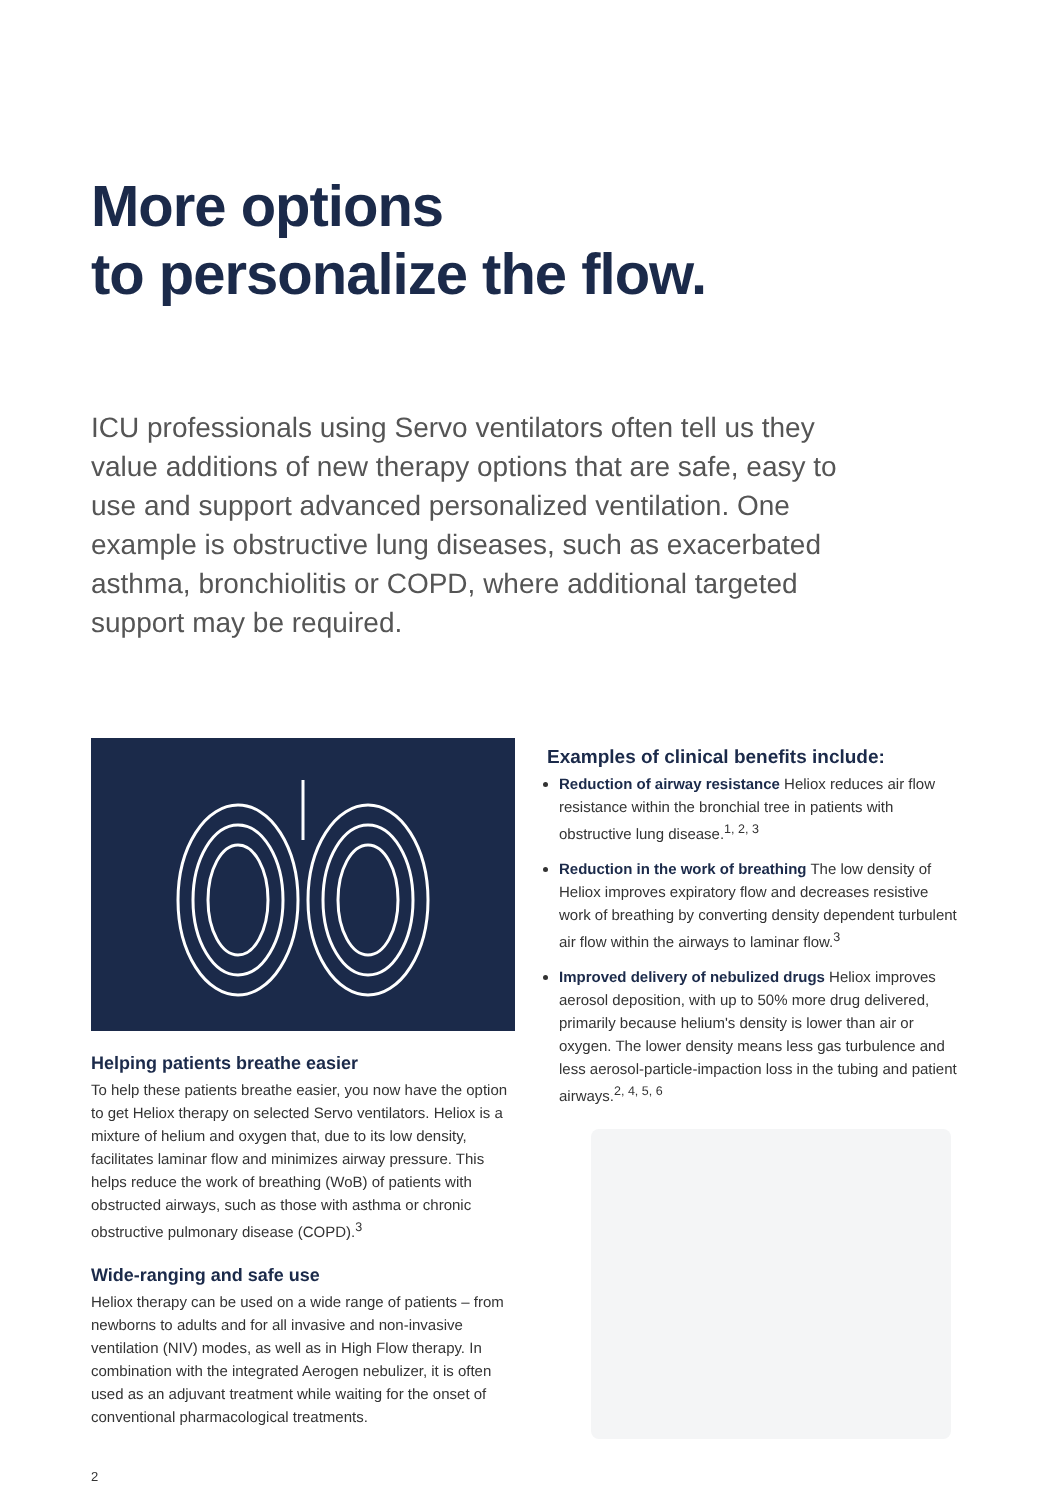More options
to personalize the flow.
ICU professionals using Servo ventilators often tell us they value additions of new therapy options that are safe, easy to use and support advanced personalized ventilation. One example is obstructive lung diseases, such as exacerbated asthma, bronchiolitis or COPD, where additional targeted support may be required.
Helping patients breathe easier
To help these patients breathe easier, you now have the option to get Heliox therapy on selected Servo ventilators. Heliox is a mixture of helium and oxygen that, due to its low density, facilitates laminar flow and minimizes airway pressure. This helps reduce the work of breathing (WoB) of patients with obstructed airways, such as those with asthma or chronic obstructive pulmonary disease (COPD).<sup>3</sup>
Wide-ranging and safe use
Heliox therapy can be used on a wide range of patients – from newborns to adults and for all invasive and non-invasive ventilation (NIV) modes, as well as in High Flow therapy. In combination with the integrated Aerogen nebulizer, it is often used as an adjuvant treatment while waiting for the onset of conventional pharmacological treatments.
Examples of clinical benefits include:
Reduction of airway resistance Heliox reduces air flow resistance within the bronchial tree in patients with obstructive lung disease.<sup>1, 2, 3</sup>
Reduction in the work of breathing The low density of Heliox improves expiratory flow and decreases resistive work of breathing by converting density dependent turbulent air flow within the airways to laminar flow.<sup>3</sup>
Improved delivery of nebulized drugs Heliox improves aerosol deposition, with up to 50% more drug delivered, primarily because helium's density is lower than air or oxygen. The lower density means less gas turbulence and less aerosol-particle-impaction loss in the tubing and patient airways.<sup>2, 4, 5, 6</sup>
2